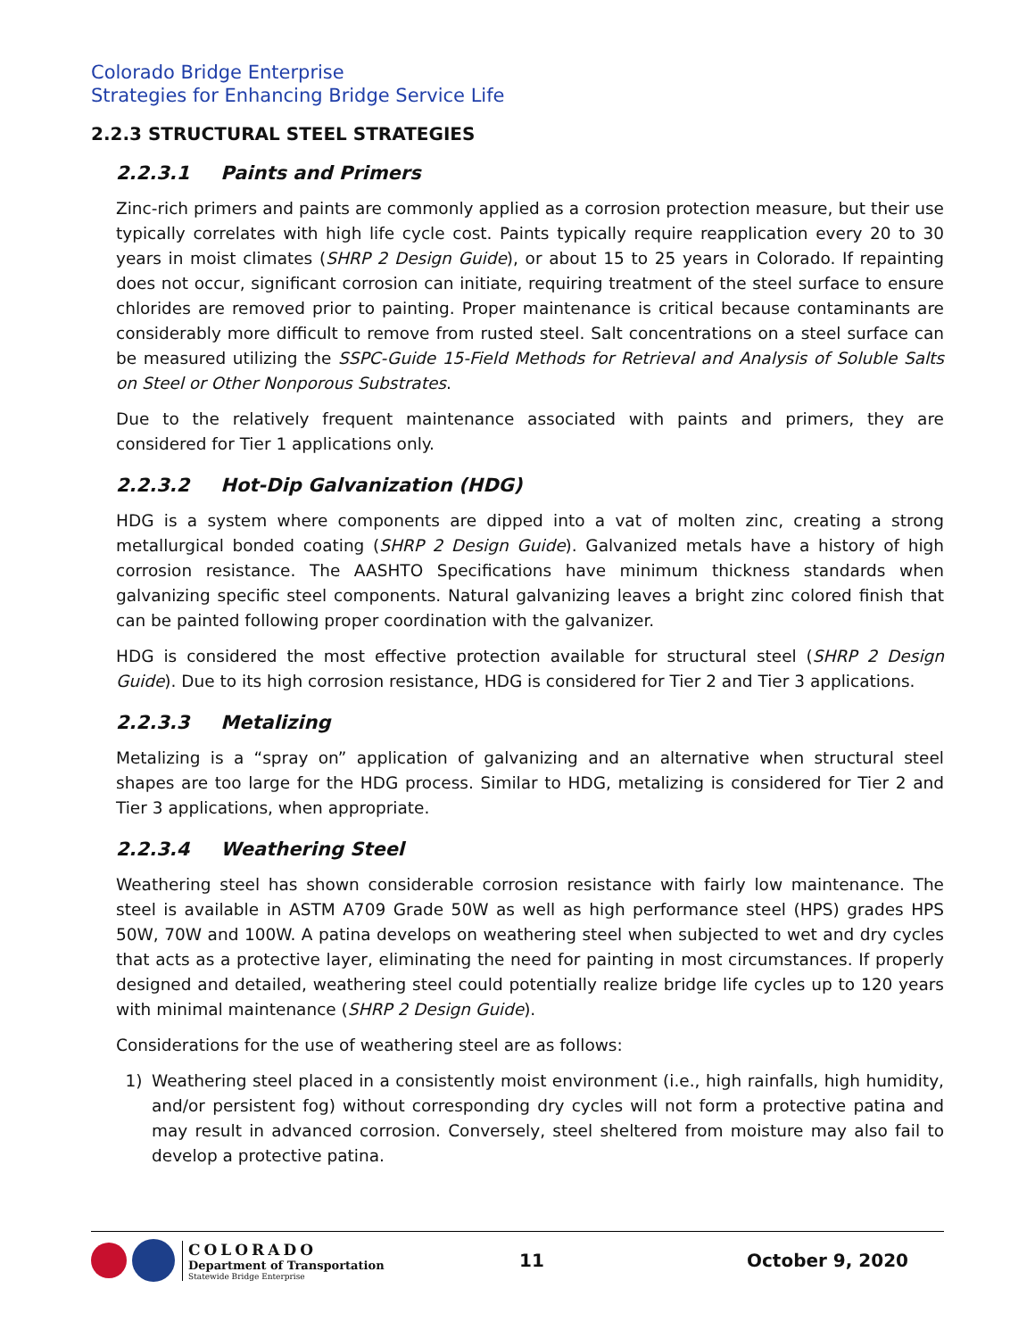Colorado Bridge Enterprise
Strategies for Enhancing Bridge Service Life
2.2.3 STRUCTURAL STEEL STRATEGIES
2.2.3.1 Paints and Primers
Zinc-rich primers and paints are commonly applied as a corrosion protection measure, but their use typically correlates with high life cycle cost. Paints typically require reapplication every 20 to 30 years in moist climates (SHRP 2 Design Guide), or about 15 to 25 years in Colorado. If repainting does not occur, significant corrosion can initiate, requiring treatment of the steel surface to ensure chlorides are removed prior to painting. Proper maintenance is critical because contaminants are considerably more difficult to remove from rusted steel. Salt concentrations on a steel surface can be measured utilizing the SSPC-Guide 15-Field Methods for Retrieval and Analysis of Soluble Salts on Steel or Other Nonporous Substrates.
Due to the relatively frequent maintenance associated with paints and primers, they are considered for Tier 1 applications only.
2.2.3.2 Hot-Dip Galvanization (HDG)
HDG is a system where components are dipped into a vat of molten zinc, creating a strong metallurgical bonded coating (SHRP 2 Design Guide). Galvanized metals have a history of high corrosion resistance. The AASHTO Specifications have minimum thickness standards when galvanizing specific steel components. Natural galvanizing leaves a bright zinc colored finish that can be painted following proper coordination with the galvanizer.
HDG is considered the most effective protection available for structural steel (SHRP 2 Design Guide). Due to its high corrosion resistance, HDG is considered for Tier 2 and Tier 3 applications.
2.2.3.3 Metalizing
Metalizing is a “spray on” application of galvanizing and an alternative when structural steel shapes are too large for the HDG process. Similar to HDG, metalizing is considered for Tier 2 and Tier 3 applications, when appropriate.
2.2.3.4 Weathering Steel
Weathering steel has shown considerable corrosion resistance with fairly low maintenance. The steel is available in ASTM A709 Grade 50W as well as high performance steel (HPS) grades HPS 50W, 70W and 100W. A patina develops on weathering steel when subjected to wet and dry cycles that acts as a protective layer, eliminating the need for painting in most circumstances. If properly designed and detailed, weathering steel could potentially realize bridge life cycles up to 120 years with minimal maintenance (SHRP 2 Design Guide).
Considerations for the use of weathering steel are as follows:
1) Weathering steel placed in a consistently moist environment (i.e., high rainfalls, high humidity, and/or persistent fog) without corresponding dry cycles will not form a protective patina and may result in advanced corrosion. Conversely, steel sheltered from moisture may also fail to develop a protective patina.
COLORADO
Department of Transportation
Statewide Bridge Enterprise
11 October 9, 2020